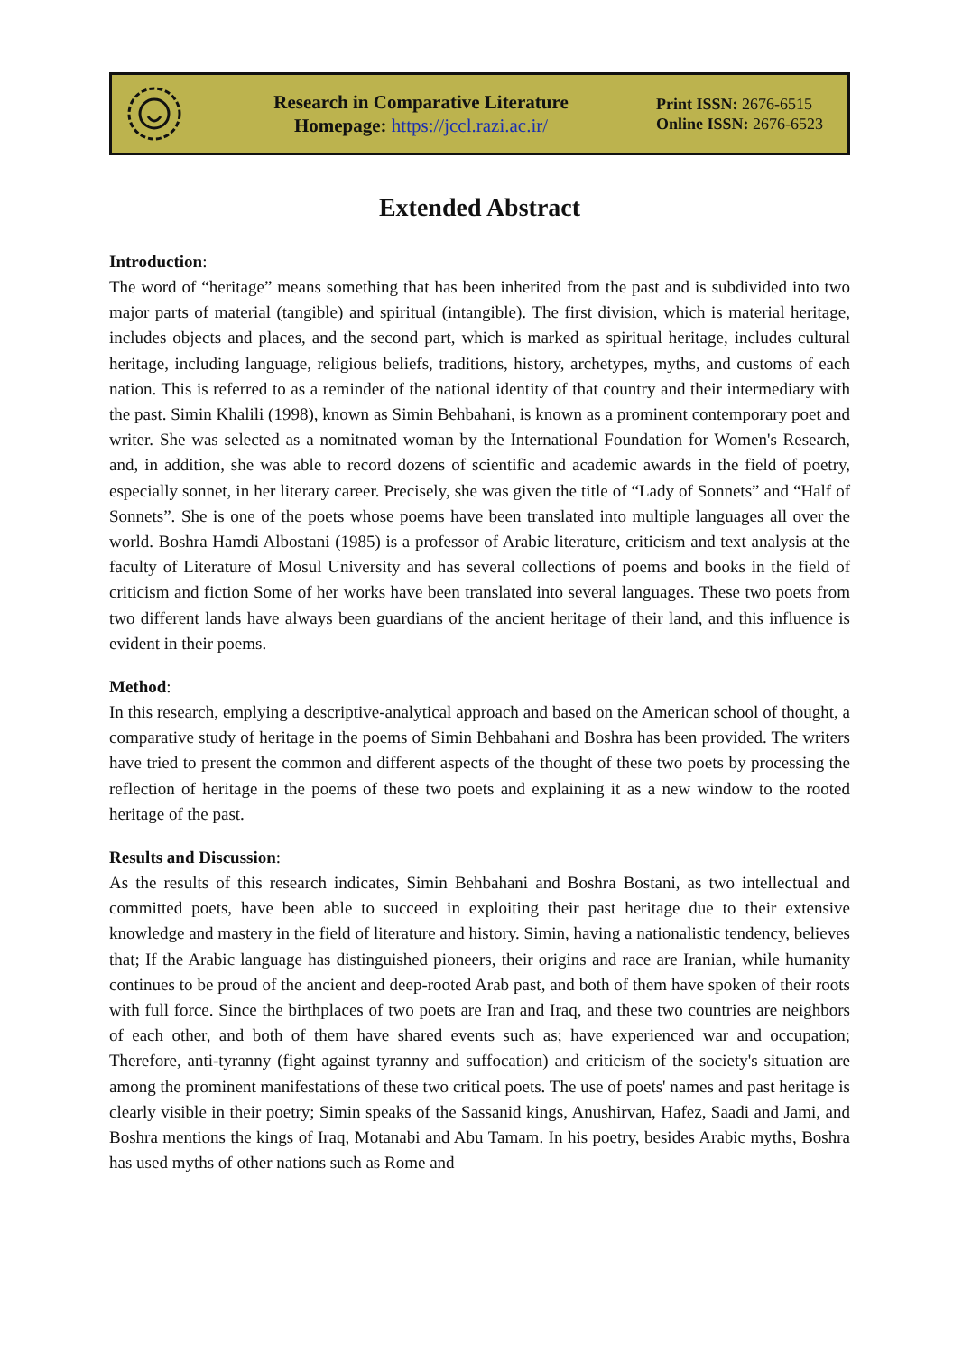Research in Comparative Literature
Homepage: https://jccl.razi.ac.ir/
Print ISSN: 2676-6515
Online ISSN: 2676-6523
Extended Abstract
Introduction:
The word of “heritage” means something that has been inherited from the past and is subdivided into two major parts of material (tangible) and spiritual (intangible). The first division, which is material heritage, includes objects and places, and the second part, which is marked as spiritual heritage, includes cultural heritage, including language, religious beliefs, traditions, history, archetypes, myths, and customs of each nation. This is referred to as a reminder of the national identity of that country and their intermediary with the past. Simin Khalili (1998), known as Simin Behbahani, is known as a prominent contemporary poet and writer. She was selected as a nomitnated woman by the International Foundation for Women's Research, and, in addition, she was able to record dozens of scientific and academic awards in the field of poetry, especially sonnet, in her literary career. Precisely, she was given the title of “Lady of Sonnets” and “Half of Sonnets”. She is one of the poets whose poems have been translated into multiple languages all over the world. Boshra Hamdi Albostani (1985) is a professor of Arabic literature, criticism and text analysis at the faculty of Literature of Mosul University and has several collections of poems and books in the field of criticism and fiction Some of her works have been translated into several languages. These two poets from two different lands have always been guardians of the ancient heritage of their land, and this influence is evident in their poems.
Method:
In this research, emplying a descriptive-analytical approach and based on the American school of thought, a comparative study of heritage in the poems of Simin Behbahani and Boshra has been provided. The writers have tried to present the common and different aspects of the thought of these two poets by processing the reflection of heritage in the poems of these two poets and explaining it as a new window to the rooted heritage of the past.
Results and Discussion:
As the results of this research indicates, Simin Behbahani and Boshra Bostani, as two intellectual and committed poets, have been able to succeed in exploiting their past heritage due to their extensive knowledge and mastery in the field of literature and history. Simin, having a nationalistic tendency, believes that; If the Arabic language has distinguished pioneers, their origins and race are Iranian, while humanity continues to be proud of the ancient and deep-rooted Arab past, and both of them have spoken of their roots with full force. Since the birthplaces of two poets are Iran and Iraq, and these two countries are neighbors of each other, and both of them have shared events such as; have experienced war and occupation; Therefore, anti-tyranny (fight against tyranny and suffocation) and criticism of the society's situation are among the prominent manifestations of these two critical poets. The use of poets' names and past heritage is clearly visible in their poetry; Simin speaks of the Sassanid kings, Anushirvan, Hafez, Saadi and Jami, and Boshra mentions the kings of Iraq, Motanabi and Abu Tamam. In his poetry, besides Arabic myths, Boshra has used myths of other nations such as Rome and